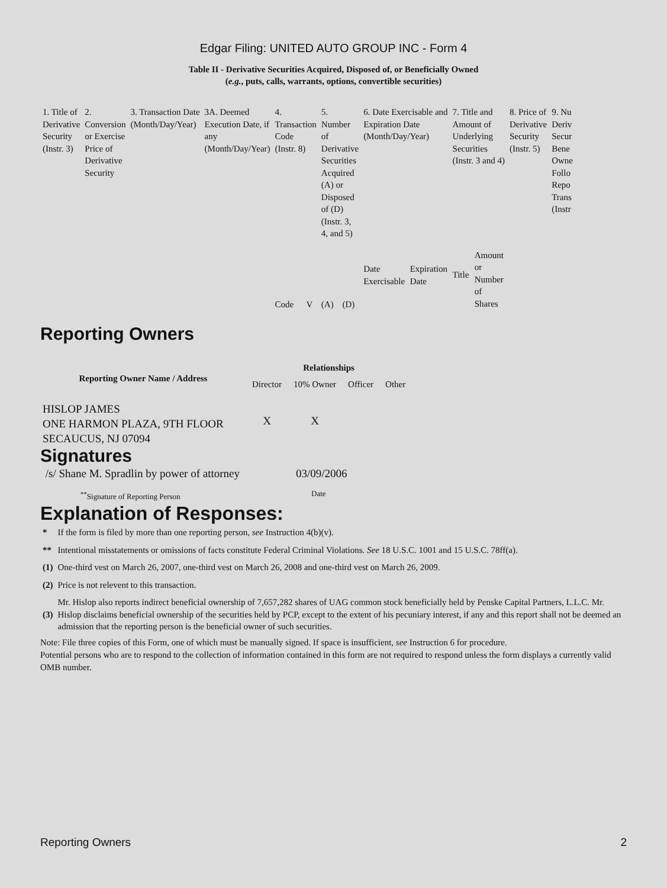Edgar Filing: UNITED AUTO GROUP INC - Form 4
Table II - Derivative Securities Acquired, Disposed of, or Beneficially Owned
(e.g., puts, calls, warrants, options, convertible securities)
| 1. Title of Derivative Security (Instr. 3) | 2. Conversion or Exercise Price of Derivative Security | 3. Transaction Date (Month/Day/Year) | 3A. Deemed Execution Date, if any (Month/Day/Year) | 4. Transaction Code (Instr. 8) | | 5. Number of Derivative Securities Acquired (A) or Disposed of (D) (Instr. 3, 4, and 5) | | 6. Date Exercisable and Expiration Date (Month/Day/Year) | | 7. Title and Amount of Underlying Securities (Instr. 3 and 4) | | 8. Price of Derivative Security (Instr. 5) | 9. Nu Deriv Secur Bene Owne Follo Repo Trans (Instr |
| | | | | Code | V | (A) | (D) | Date Exercisable | Expiration Date | Title | Amount or Number of Shares | | |
Reporting Owners
| Reporting Owner Name / Address | Relationships | | | |
| --- | --- | --- | --- | --- |
| | Director | 10% Owner | Officer | Other |
| HISLOP JAMES ONE HARMON PLAZA, 9TH FLOOR SECAUCUS, NJ 07094 | X | X | | |
Signatures
| /s/ Shane M. Spradlin by power of attorney | 03/09/2006 |
| <sup>**</sup> Signature of Reporting Person | Date |
Explanation of Responses:
| * | If the form is filed by more than one reporting person, see Instruction 4(b)(v). |
| ** | Intentional misstatements or omissions of facts constitute Federal Criminal Violations. See 18 U.S.C. 1001 and 15 U.S.C. 78ff(a). |
| (1) | One-third vest on March 26, 2007, one-third vest on March 26, 2008 and one-third vest on March 26, 2009. |
| (2) | Price is not relevent to this transaction. |
| (3) | Mr. Hislop also reports indirect beneficial ownership of 7,657,282 shares of UAG common stock beneficially held by Penske Capital Partners, L.L.C. Mr. Hislop disclaims beneficial ownership of the securities held by PCP, except to the extent of his pecuniary interest, if any and this report shall not be deemed an admission that the reporting person is the beneficial owner of such securities. |
Note: File three copies of this Form, one of which must be manually signed. If space is insufficient, see Instruction 6 for procedure.
Potential persons who are to respond to the collection of information contained in this form are not required to respond unless the form displays a currently valid OMB number.
Reporting Owners 2